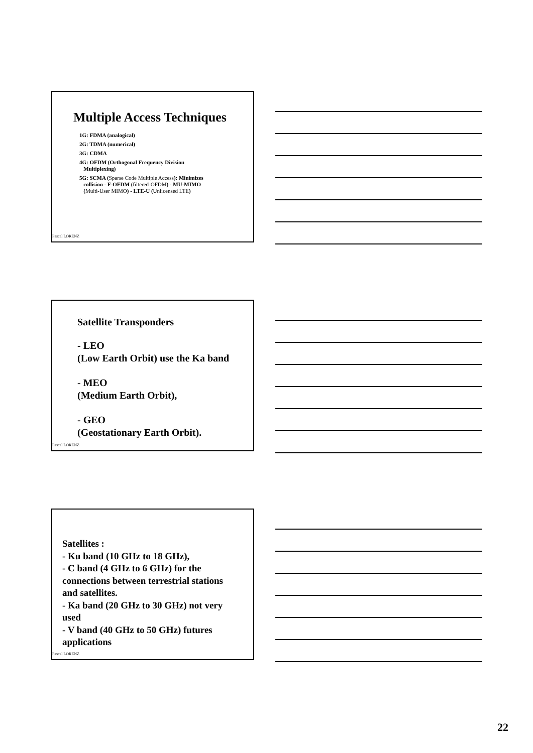Multiple Access Techniques
1G: FDMA (analogical)
2G: TDMA (numerical)
3G: CDMA
4G: OFDM (Orthogonal Frequency Division
Multiplexing)
5G: SCMA (Sparse Code Multiple Access): Minimizes
collision - F-OFDM (filtered-OFDM) - MU-MIMO
(Multi-User MIMO) - LTE-U (Unlicensed LTE)
Pascal LORENZ
Satellite Transponders
- LEO
(Low Earth Orbit) use the Ka band
- MEO
(Medium Earth Orbit),
- GEO
(Geostationary Earth Orbit).
Pascal LORENZ
Satellites :
- Ku band (10 GHz to 18 GHz),
- C band (4 GHz to 6 GHz) for the
connections between terrestrial stations
and satellites.
- Ka band (20 GHz to 30 GHz) not very
used
- V band (40 GHz to 50 GHz) futures
applications
Pascal LORENZ
22